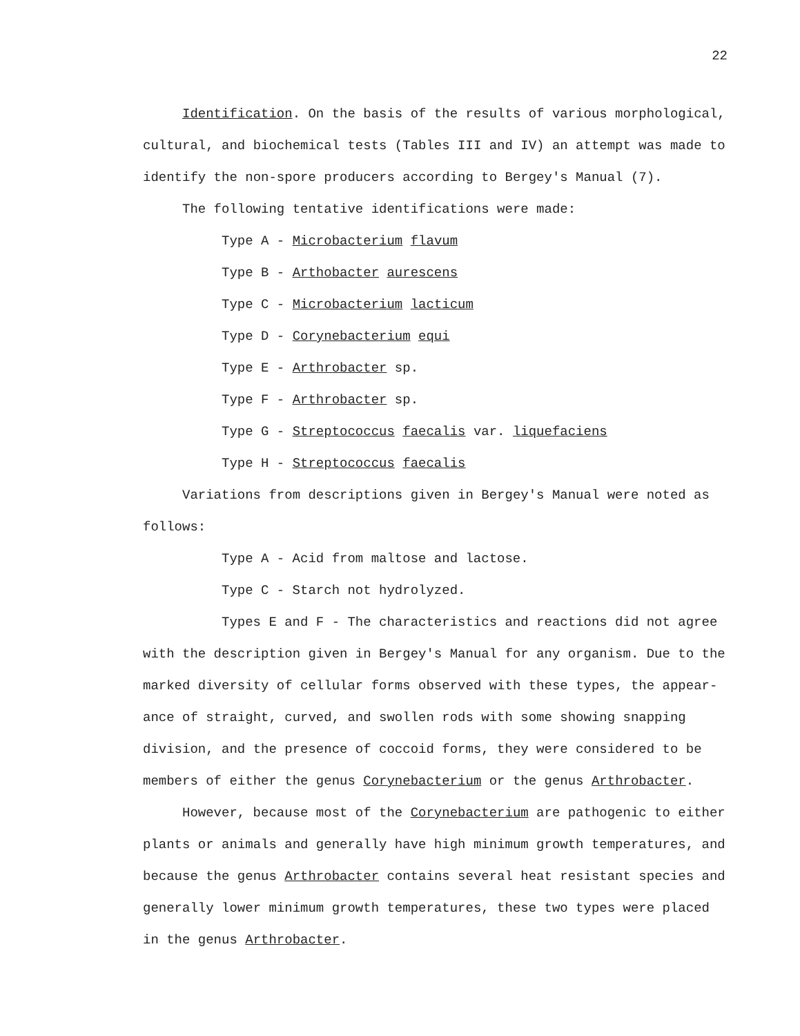22
Identification. On the basis of the results of various morphological, cultural, and biochemical tests (Tables III and IV) an attempt was made to identify the non-spore producers according to Bergey's Manual (7).
The following tentative identifications were made:
Type A - Microbacterium flavum
Type B - Arthobacter aurescens
Type C - Microbacterium lacticum
Type D - Corynebacterium equi
Type E - Arthrobacter sp.
Type F - Arthrobacter sp.
Type G - Streptococcus faecalis var. liquefaciens
Type H - Streptococcus faecalis
Variations from descriptions given in Bergey's Manual were noted as follows:
Type A - Acid from maltose and lactose.
Type C - Starch not hydrolyzed.
Types E and F - The characteristics and reactions did not agree with the description given in Bergey's Manual for any organism. Due to the marked diversity of cellular forms observed with these types, the appear-ance of straight, curved, and swollen rods with some showing snapping division, and the presence of coccoid forms, they were considered to be members of either the genus Corynebacterium or the genus Arthrobacter.
However, because most of the Corynebacterium are pathogenic to either plants or animals and generally have high minimum growth temperatures, and because the genus Arthrobacter contains several heat resistant species and generally lower minimum growth temperatures, these two types were placed in the genus Arthrobacter.